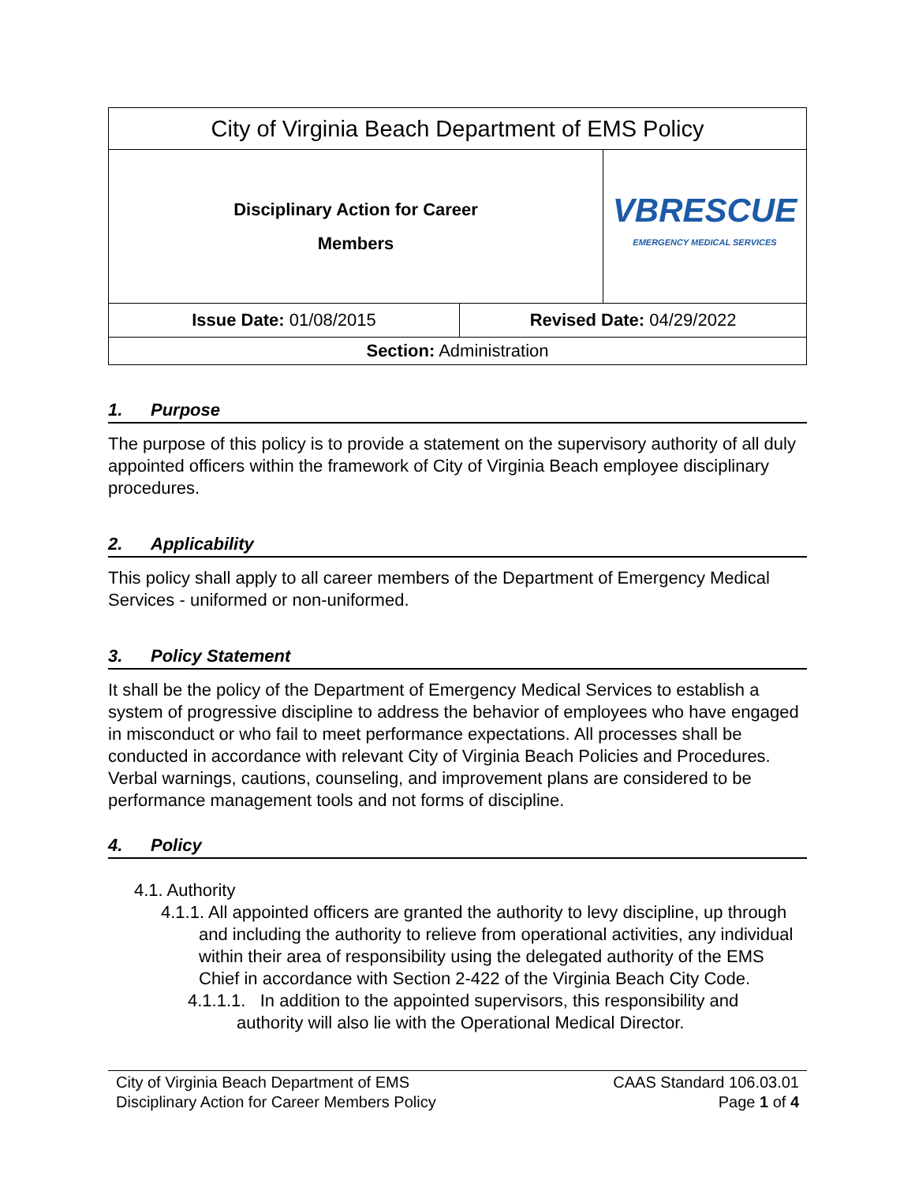| City of Virginia Beach Department of EMS Policy | | |
| Disciplinary Action for Career Members | | VBRESCUE EMERGENCY MEDICAL SERVICES |
| Issue Date: 01/08/2015 | Revised Date: 04/29/2022 | |
| Section: Administration | | |
1. Purpose
The purpose of this policy is to provide a statement on the supervisory authority of all duly appointed officers within the framework of City of Virginia Beach employee disciplinary procedures.
2. Applicability
This policy shall apply to all career members of the Department of Emergency Medical Services - uniformed or non-uniformed.
3. Policy Statement
It shall be the policy of the Department of Emergency Medical Services to establish a system of progressive discipline to address the behavior of employees who have engaged in misconduct or who fail to meet performance expectations. All processes shall be conducted in accordance with relevant City of Virginia Beach Policies and Procedures. Verbal warnings, cautions, counseling, and improvement plans are considered to be performance management tools and not forms of discipline.
4. Policy
4.1. Authority
4.1.1. All appointed officers are granted the authority to levy discipline, up through and including the authority to relieve from operational activities, any individual within their area of responsibility using the delegated authority of the EMS Chief in accordance with Section 2-422 of the Virginia Beach City Code.
4.1.1.1. In addition to the appointed supervisors, this responsibility and authority will also lie with the Operational Medical Director.
City of Virginia Beach Department of EMS
Disciplinary Action for Career Members Policy
CAAS Standard 106.03.01
Page 1 of 4